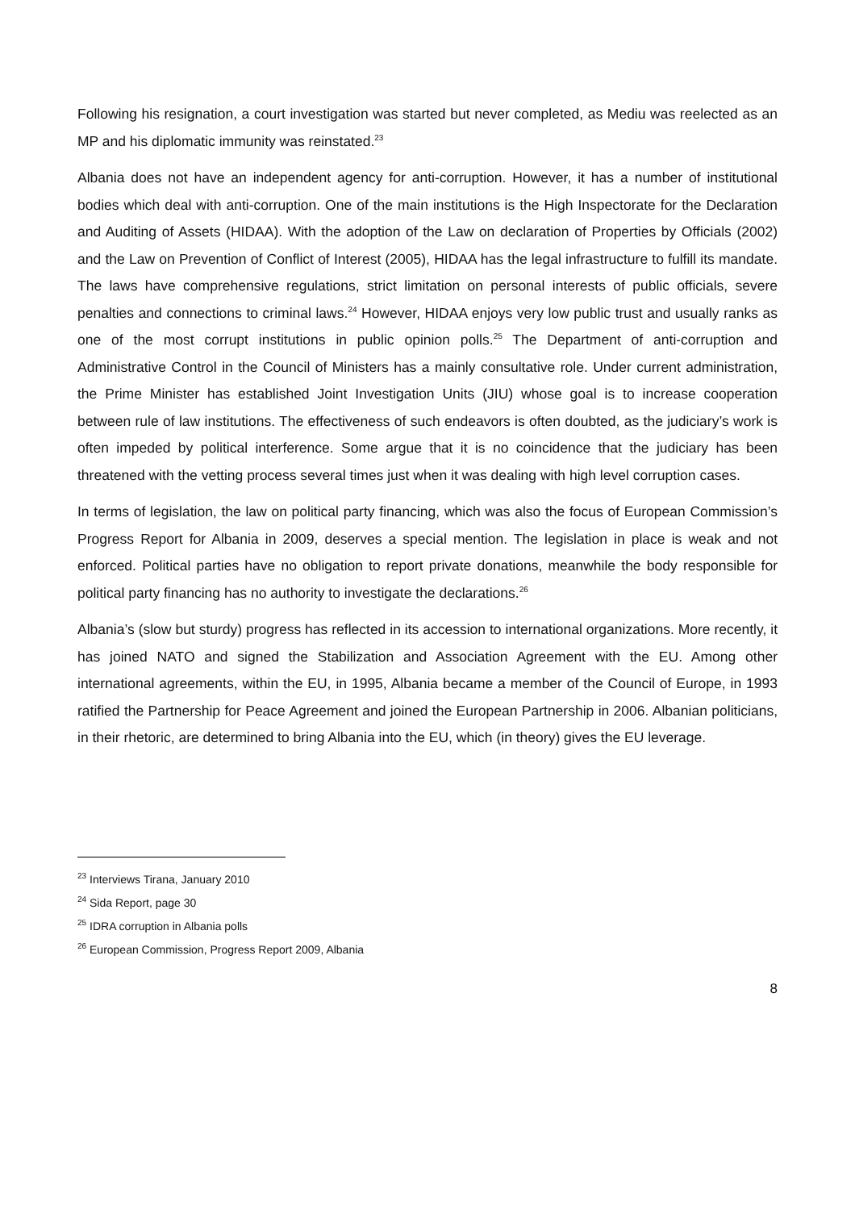Following his resignation, a court investigation was started but never completed, as Mediu was reelected as an MP and his diplomatic immunity was reinstated.<sup>23</sup>
Albania does not have an independent agency for anti-corruption. However, it has a number of institutional bodies which deal with anti-corruption. One of the main institutions is the High Inspectorate for the Declaration and Auditing of Assets (HIDAA). With the adoption of the Law on declaration of Properties by Officials (2002) and the Law on Prevention of Conflict of Interest (2005), HIDAA has the legal infrastructure to fulfill its mandate. The laws have comprehensive regulations, strict limitation on personal interests of public officials, severe penalties and connections to criminal laws.<sup>24</sup> However, HIDAA enjoys very low public trust and usually ranks as one of the most corrupt institutions in public opinion polls.<sup>25</sup> The Department of anti-corruption and Administrative Control in the Council of Ministers has a mainly consultative role. Under current administration, the Prime Minister has established Joint Investigation Units (JIU) whose goal is to increase cooperation between rule of law institutions. The effectiveness of such endeavors is often doubted, as the judiciary’s work is often impeded by political interference. Some argue that it is no coincidence that the judiciary has been threatened with the vetting process several times just when it was dealing with high level corruption cases.
In terms of legislation, the law on political party financing, which was also the focus of European Commission’s Progress Report for Albania in 2009, deserves a special mention. The legislation in place is weak and not enforced. Political parties have no obligation to report private donations, meanwhile the body responsible for political party financing has no authority to investigate the declarations.<sup>26</sup>
Albania’s (slow but sturdy) progress has reflected in its accession to international organizations. More recently, it has joined NATO and signed the Stabilization and Association Agreement with the EU. Among other international agreements, within the EU, in 1995, Albania became a member of the Council of Europe, in 1993 ratified the Partnership for Peace Agreement and joined the European Partnership in 2006. Albanian politicians, in their rhetoric, are determined to bring Albania into the EU, which (in theory) gives the EU leverage.
<sup>23</sup> Interviews Tirana, January 2010
<sup>24</sup> Sida Report, page 30
<sup>25</sup> IDRA corruption in Albania polls
<sup>26</sup> European Commission, Progress Report 2009, Albania
8